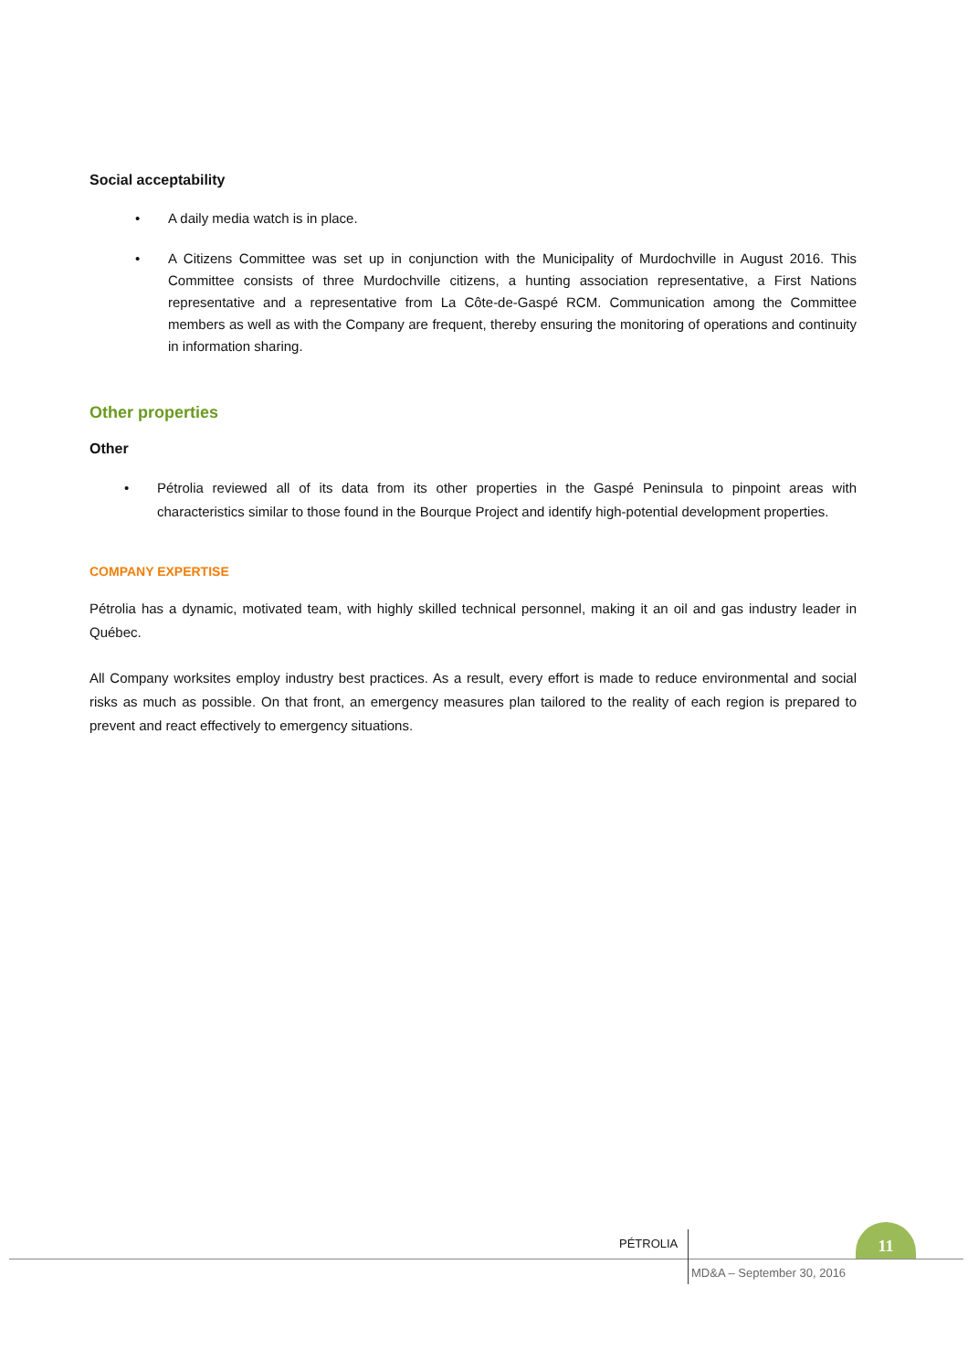Social acceptability
• A daily media watch is in place.
• A Citizens Committee was set up in conjunction with the Municipality of Murdochville in August 2016. This Committee consists of three Murdochville citizens, a hunting association representative, a First Nations representative and a representative from La Côte-de-Gaspé RCM. Communication among the Committee members as well as with the Company are frequent, thereby ensuring the monitoring of operations and continuity in information sharing.
Other properties
Other
• Pétrolia reviewed all of its data from its other properties in the Gaspé Peninsula to pinpoint areas with characteristics similar to those found in the Bourque Project and identify high-potential development properties.
COMPANY EXPERTISE
Pétrolia has a dynamic, motivated team, with highly skilled technical personnel, making it an oil and gas industry leader in Québec.
All Company worksites employ industry best practices. As a result, every effort is made to reduce environmental and social risks as much as possible. On that front, an emergency measures plan tailored to the reality of each region is prepared to prevent and react effectively to emergency situations.
PÉTROLIA
11
MD&A – September 30, 2016